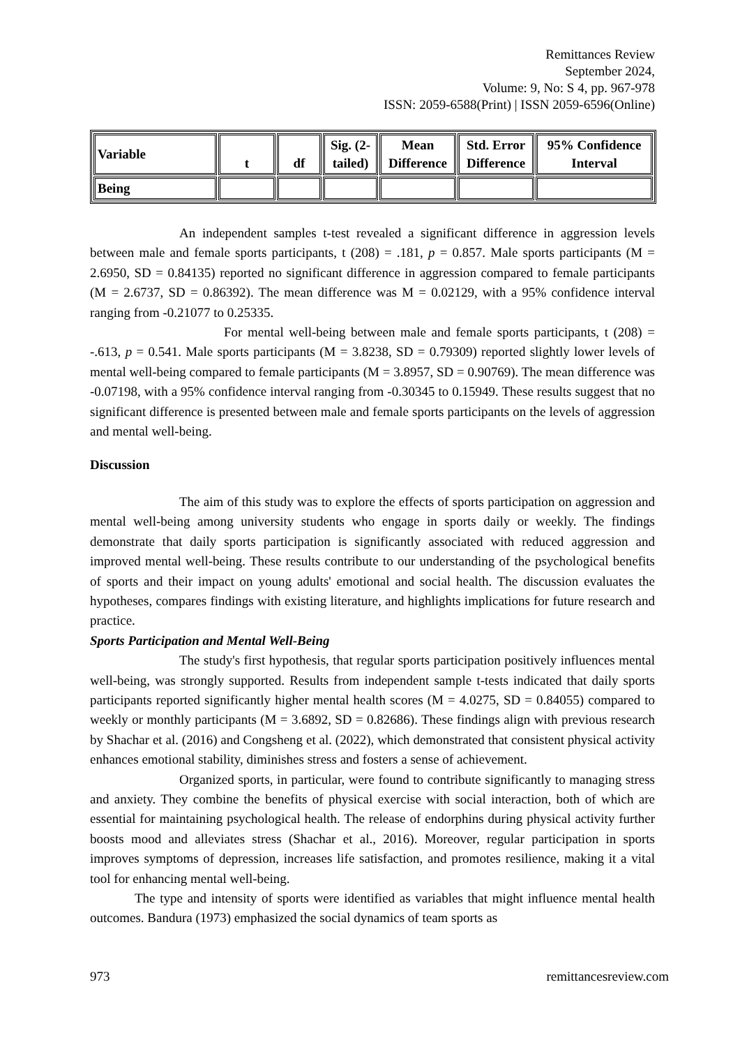Remittances Review
September 2024,
Volume: 9, No: S 4, pp. 967-978
ISSN: 2059-6588(Print) | ISSN 2059-6596(Online)
| Variable | t | df | Sig. (2- tailed) | Mean Difference | Std. Error Difference | 95% Confidence Interval |
| --- | --- | --- | --- | --- | --- | --- |
| Being | | | | | | |
An independent samples t-test revealed a significant difference in aggression levels between male and female sports participants, t (208) = .181, p = 0.857. Male sports participants (M = 2.6950, SD = 0.84135) reported no significant difference in aggression compared to female participants (M = 2.6737, SD = 0.86392). The mean difference was M = 0.02129, with a 95% confidence interval ranging from -0.21077 to 0.25335.
For mental well-being between male and female sports participants, t (208) = -.613, p = 0.541. Male sports participants (M = 3.8238, SD = 0.79309) reported slightly lower levels of mental well-being compared to female participants (M = 3.8957, SD = 0.90769). The mean difference was -0.07198, with a 95% confidence interval ranging from -0.30345 to 0.15949. These results suggest that no significant difference is presented between male and female sports participants on the levels of aggression and mental well-being.
Discussion
The aim of this study was to explore the effects of sports participation on aggression and mental well-being among university students who engage in sports daily or weekly. The findings demonstrate that daily sports participation is significantly associated with reduced aggression and improved mental well-being. These results contribute to our understanding of the psychological benefits of sports and their impact on young adults' emotional and social health. The discussion evaluates the hypotheses, compares findings with existing literature, and highlights implications for future research and practice.
Sports Participation and Mental Well-Being
The study's first hypothesis, that regular sports participation positively influences mental well-being, was strongly supported. Results from independent sample t-tests indicated that daily sports participants reported significantly higher mental health scores (M = 4.0275, SD = 0.84055) compared to weekly or monthly participants (M = 3.6892, SD = 0.82686). These findings align with previous research by Shachar et al. (2016) and Congsheng et al. (2022), which demonstrated that consistent physical activity enhances emotional stability, diminishes stress and fosters a sense of achievement.
Organized sports, in particular, were found to contribute significantly to managing stress and anxiety. They combine the benefits of physical exercise with social interaction, both of which are essential for maintaining psychological health. The release of endorphins during physical activity further boosts mood and alleviates stress (Shachar et al., 2016). Moreover, regular participation in sports improves symptoms of depression, increases life satisfaction, and promotes resilience, making it a vital tool for enhancing mental well-being.
The type and intensity of sports were identified as variables that might influence mental health outcomes. Bandura (1973) emphasized the social dynamics of team sports as
973 remittancesreview.com